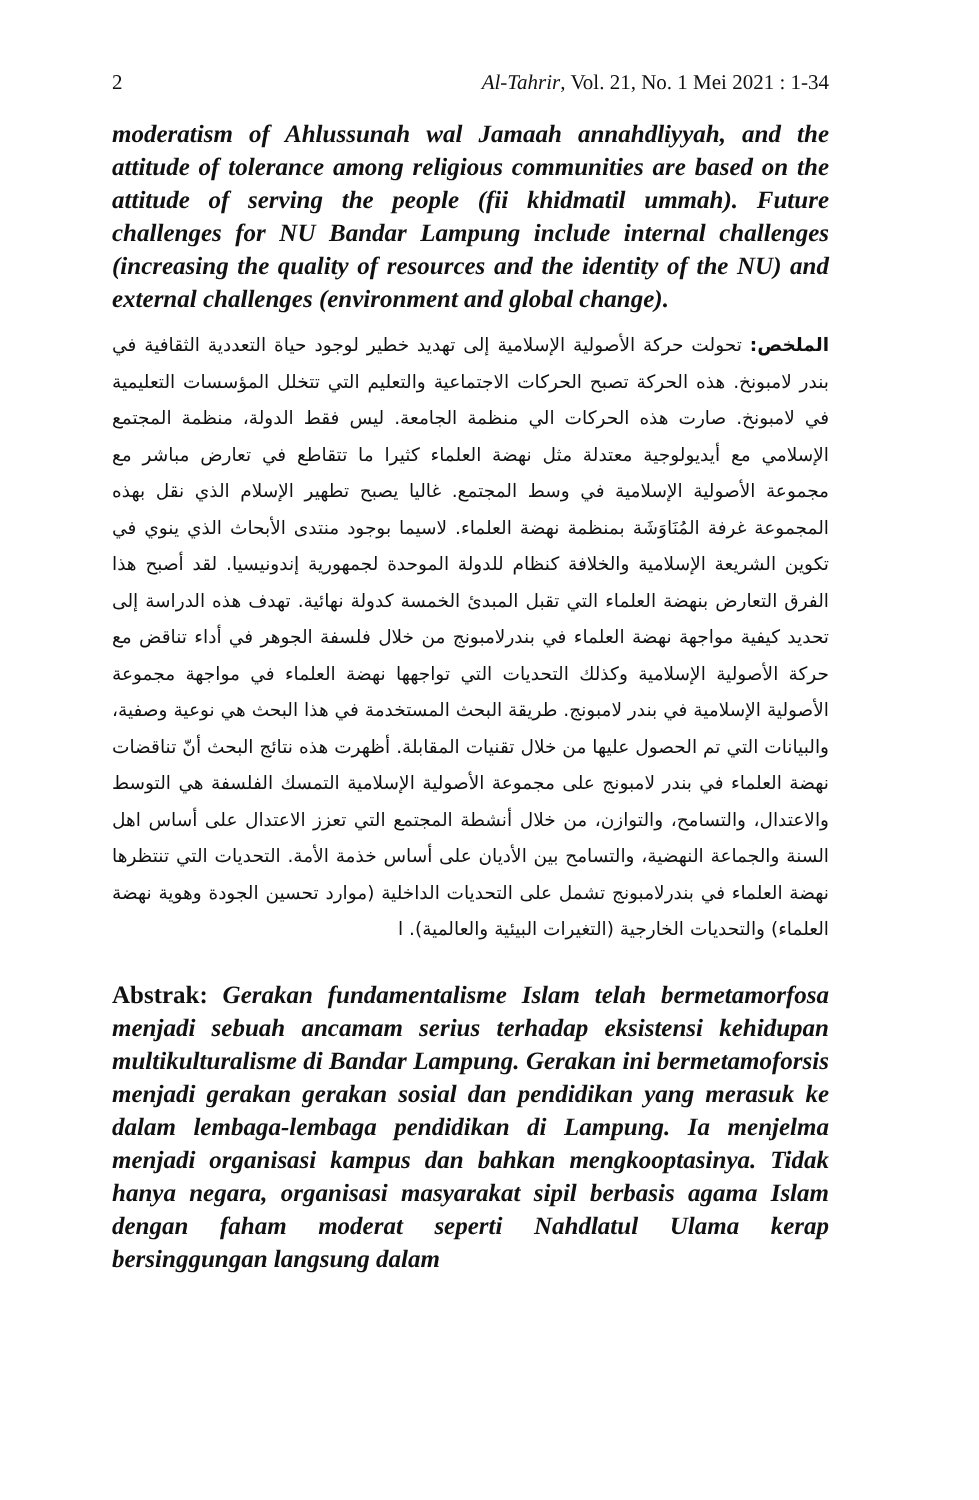2 Al-Tahrir, Vol. 21, No. 1 Mei 2021 : 1-34
moderatism of Ahlussunah wal Jamaah annahdliyyah, and the attitude of tolerance among religious communities are based on the attitude of serving the people (fii khidmatil ummah). Future challenges for NU Bandar Lampung include internal challenges (increasing the quality of resources and the identity of the NU) and external challenges (environment and global change).
الملخص: تحولت حركة الأصولية الإسلامية إلى تهديد خطير لوجود حياة التعددية الثقافية في بندر لامبونخ. هذه الحركة تصبح الحركات الاجتماعية والتعليم التي تتخلل المؤسسات التعليمية في لامبونخ. صارت هذه الحركات الي منظمة الجامعة. ليس فقط الدولة، منظمة المجتمع الإسلامي مع أيديولوجية معتدلة مثل نهضة العلماء كثيرا ما تتقاطع في تعارض مباشر مع مجموعة الأصولية الإسلامية في وسط المجتمع. غاليا يصبح تطهير الإسلام الذي نقل بهذه المجموعة غرفة المُنَاوَشَة بمنظمة نهضة العلماء. لاسيما بوجود منتدى الأبحاث الذي ينوي في تكوين الشريعة الإسلامية والخلافة كنظام للدولة الموحدة لجمهورية إندونيسيا. لقد أصبح هذا الفرق التعارض بنهضة العلماء التي تقبل المبدئ الخمسة كدولة نهائية. تهدف هذه الدراسة إلى تحديد كيفية مواجهة نهضة العلماء في بندرلامبونج من خلال فلسفة الجوهر في أداء تناقض مع حركة الأصولية الإسلامية وكذلك التحديات التي تواجهها نهضة العلماء في مواجهة مجموعة الأصولية الإسلامية في بندر لامبونج. طريقة البحث المستخدمة في هذا البحث هي نوعية وصفية، والبيانات التي تم الحصول عليها من خلال تقنيات المقابلة. أظهرت هذه نتائج البحث أنّ تناقضات نهضة العلماء في بندر لامبونج على مجموعة الأصولية الإسلامية التمسك الفلسفة هي التوسط والاعتدال، والتسامح، والتوازن، من خلال أنشطة المجتمع التي تعزز الاعتدال على أساس اهل السنة والجماعة النهضية، والتسامح بين الأديان على أساس خذمة الأمة. التحديات التي تنتظرها نهضة العلماء في بندرلامبونج تشمل على التحديات الداخلية (موارد تحسين الجودة وهوية نهضة العلماء) والتحديات الخارجية (التغيرات البيئية والعالمية). ا
Abstrak: Gerakan fundamentalisme Islam telah bermetamorfosa menjadi sebuah ancamam serius terhadap eksistensi kehidupan multikulturalisme di Bandar Lampung. Gerakan ini bermetamoforsis menjadi gerakan gerakan sosial dan pendidikan yang merasuk ke dalam lembaga-lembaga pendidikan di Lampung. Ia menjelma menjadi organisasi kampus dan bahkan mengkooptasinya. Tidak hanya negara, organisasi masyarakat sipil berbasis agama Islam dengan faham moderat seperti Nahdlatul Ulama kerap bersinggungan langsung dalam